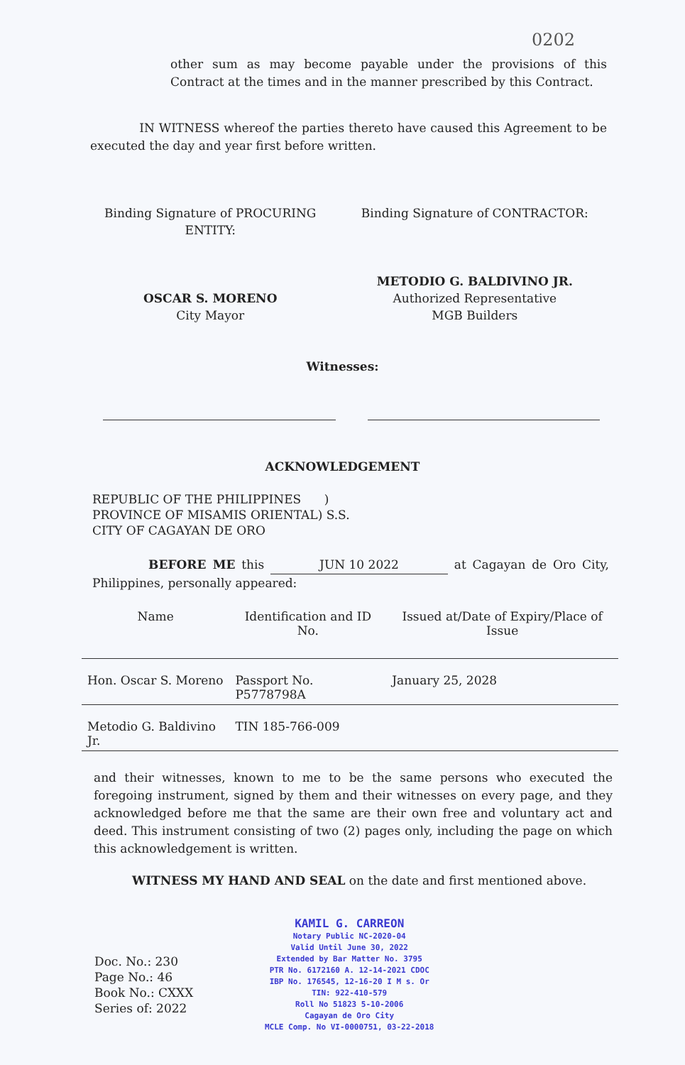0202
other sum as may become payable under the provisions of this Contract at the times and in the manner prescribed by this Contract.
IN WITNESS whereof the parties thereto have caused this Agreement to be executed the day and year first before written.
Binding Signature of PROCURING ENTITY:
OSCAR S. MORENO
City Mayor
Binding Signature of CONTRACTOR:
METODIO G. BALDIVINO JR.
Authorized Representative
MGB Builders
Witnesses:
ACKNOWLEDGEMENT
REPUBLIC OF THE PHILIPPINES )
PROVINCE OF MISAMIS ORIENTAL) S.S.
CITY OF CAGAYAN DE ORO
BEFORE ME this JUN 10 2022 at Cagayan de Oro City, Philippines, personally appeared:
| Name | Identification and ID No. | Issued at/Date of Expiry/Place of Issue |
| --- | --- | --- |
| Hon. Oscar S. Moreno | Passport No. P5778798A | January 25, 2028 |
| Metodio G. Baldivino Jr. | TIN 185-766-009 | |
and their witnesses, known to me to be the same persons who executed the foregoing instrument, signed by them and their witnesses on every page, and they acknowledged before me that the same are their own free and voluntary act and deed. This instrument consisting of two (2) pages only, including the page on which this acknowledgement is written.
WITNESS MY HAND AND SEAL on the date and first mentioned above.
Doc. No.: 230
Page No.: 46
Book No.: CXXX
Series of: 2022
KAMIL G. CARREON
Notary Public NC-2020-04
Valid Until June 30, 2022
Extended by Bar Matter No. 3795
PTR No. 6172160 A. 12-14-2021 CDOC
IBP No. 176545, 12-16-20 I M s. Or
TIN: 922-410-579
Roll No 51823 5-10-2006
Cagayan de Oro City
MCLE Comp. No VI-0000751, 03-22-2018